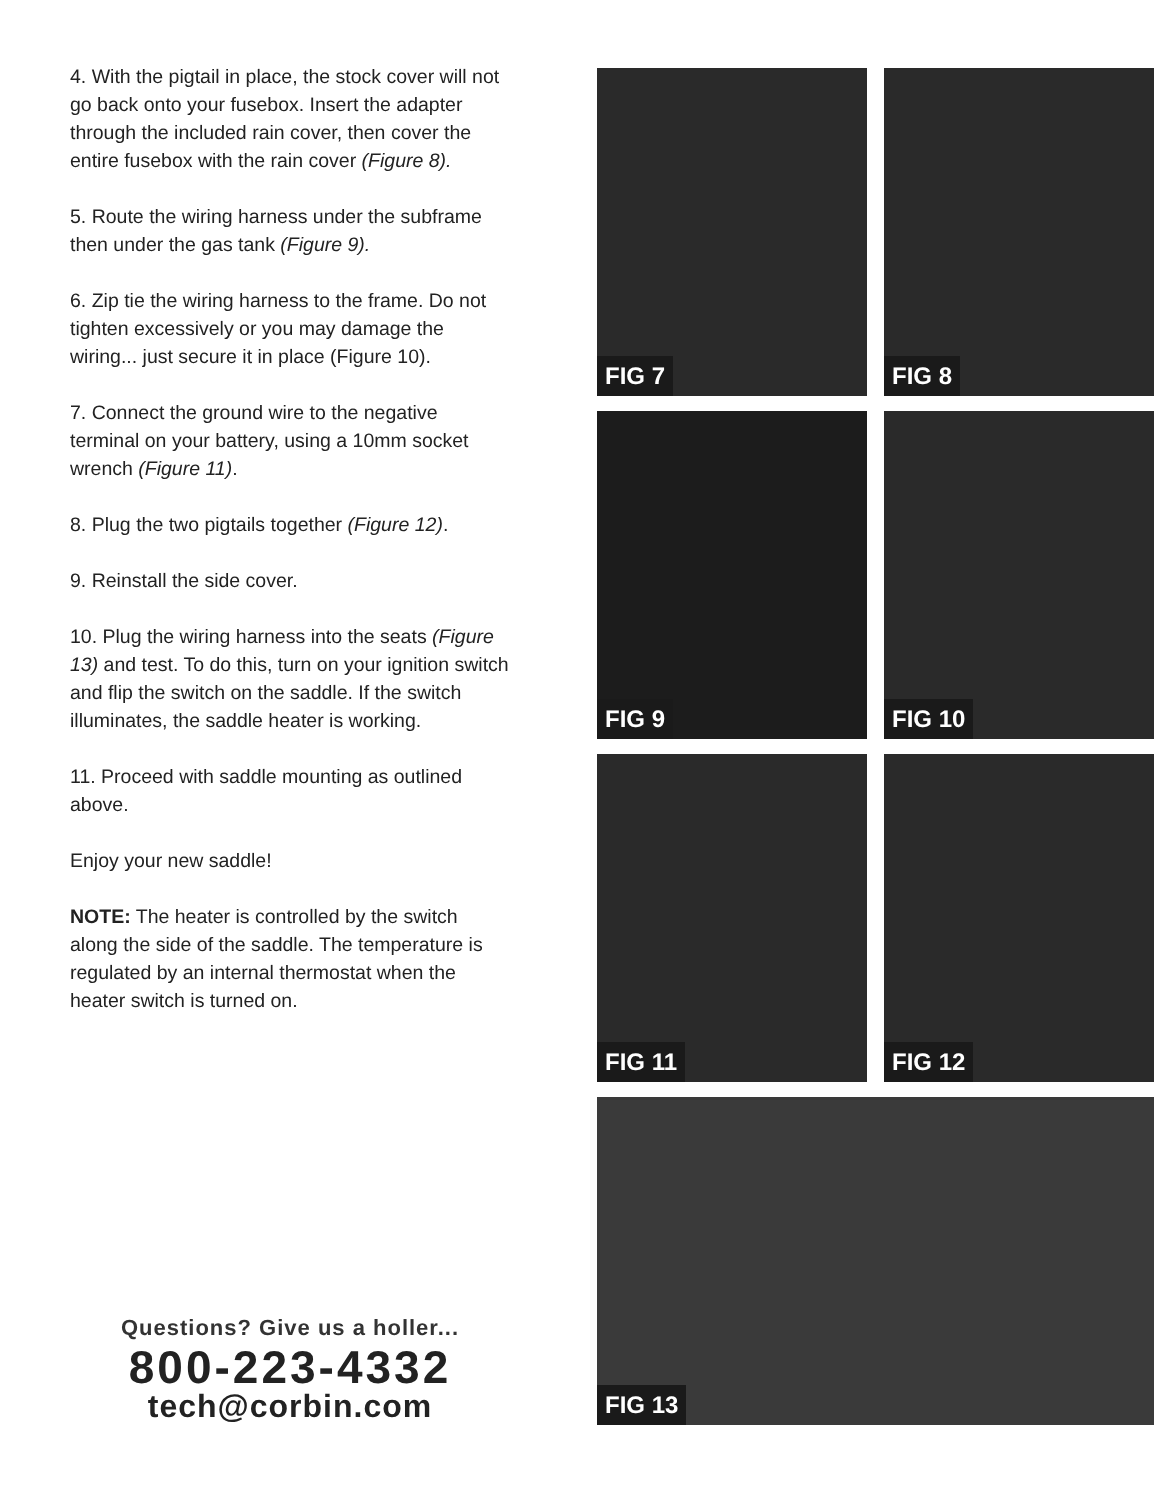4. With the pigtail in place, the stock cover will not go back onto your fusebox. Insert the adapter through the included rain cover, then cover the entire fusebox with the rain cover (Figure 8).
5. Route the wiring harness under the subframe then under the gas tank (Figure 9).
6. Zip tie the wiring harness to the frame. Do not tighten excessively or you may damage the wiring... just secure it in place (Figure 10).
7. Connect the ground wire to the negative terminal on your battery, using a 10mm socket wrench (Figure 11).
8. Plug the two pigtails together (Figure 12).
9. Reinstall the side cover.
10. Plug the wiring harness into the seats (Figure 13) and test. To do this, turn on your ignition switch and flip the switch on the saddle. If the switch illuminates, the saddle heater is working.
11. Proceed with saddle mounting as outlined above.
Enjoy your new saddle!
NOTE: The heater is controlled by the switch along the side of the saddle. The temperature is regulated by an internal thermostat when the heater switch is turned on.
Questions? Give us a holler...
800-223-4332
tech@corbin.com
FIG 7
FIG 8
FIG 9
FIG 10
FIG 11
FIG 12
FIG 13